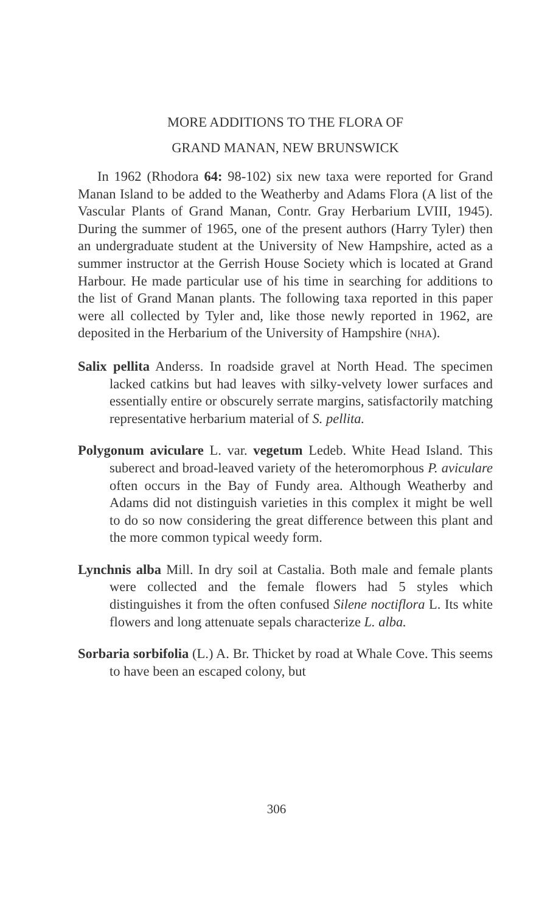MORE ADDITIONS TO THE FLORA OF
GRAND MANAN, NEW BRUNSWICK
In 1962 (Rhodora 64: 98-102) six new taxa were reported for Grand Manan Island to be added to the Weatherby and Adams Flora (A list of the Vascular Plants of Grand Manan, Contr. Gray Herbarium LVIII, 1945). During the summer of 1965, one of the present authors (Harry Tyler) then an undergraduate student at the University of New Hampshire, acted as a summer instructor at the Gerrish House Society which is located at Grand Harbour. He made particular use of his time in searching for additions to the list of Grand Manan plants. The following taxa reported in this paper were all collected by Tyler and, like those newly reported in 1962, are deposited in the Herbarium of the University of Hampshire (NHA).
Salix pellita Anderss. In roadside gravel at North Head. The specimen lacked catkins but had leaves with silky-velvety lower surfaces and essentially entire or obscurely serrate margins, satisfactorily matching representative herbarium material of S. pellita.
Polygonum aviculare L. var. vegetum Ledeb. White Head Island. This suberect and broad-leaved variety of the heteromorphous P. aviculare often occurs in the Bay of Fundy area. Although Weatherby and Adams did not distinguish varieties in this complex it might be well to do so now considering the great difference between this plant and the more common typical weedy form.
Lynchnis alba Mill. In dry soil at Castalia. Both male and female plants were collected and the female flowers had 5 styles which distinguishes it from the often confused Silene noctiflora L. Its white flowers and long attenuate sepals characterize L. alba.
Sorbaria sorbifolia (L.) A. Br. Thicket by road at Whale Cove. This seems to have been an escaped colony, but
306